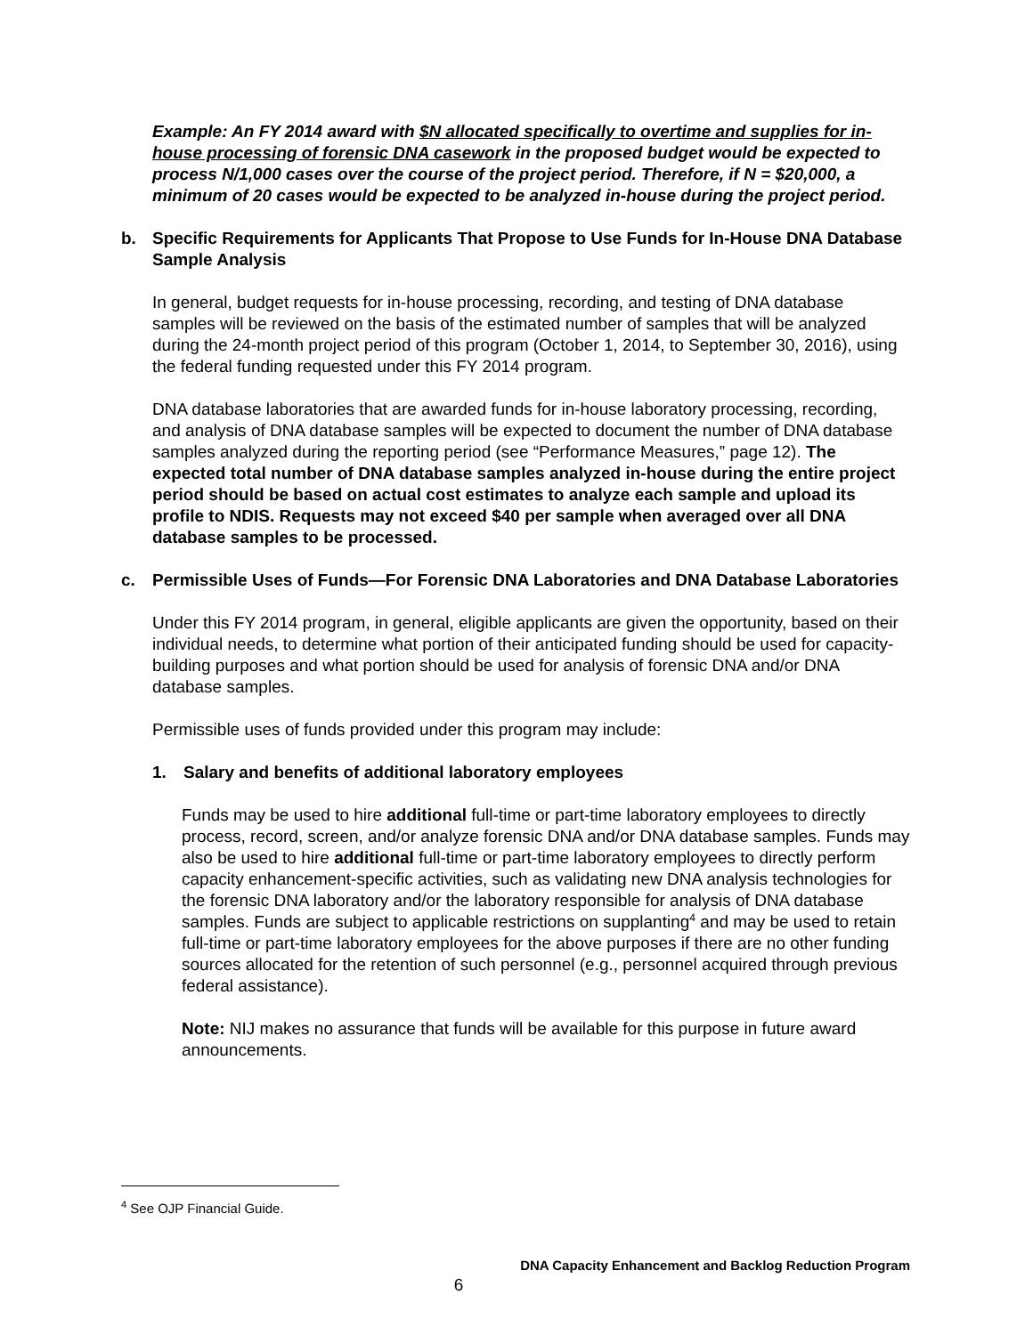Example: An FY 2014 award with $N allocated specifically to overtime and supplies for in-house processing of forensic DNA casework in the proposed budget would be expected to process N/1,000 cases over the course of the project period. Therefore, if N = $20,000, a minimum of 20 cases would be expected to be analyzed in-house during the project period.
b. Specific Requirements for Applicants That Propose to Use Funds for In-House DNA Database Sample Analysis
In general, budget requests for in-house processing, recording, and testing of DNA database samples will be reviewed on the basis of the estimated number of samples that will be analyzed during the 24-month project period of this program (October 1, 2014, to September 30, 2016), using the federal funding requested under this FY 2014 program.
DNA database laboratories that are awarded funds for in-house laboratory processing, recording, and analysis of DNA database samples will be expected to document the number of DNA database samples analyzed during the reporting period (see “Performance Measures,” page 12). The expected total number of DNA database samples analyzed in-house during the entire project period should be based on actual cost estimates to analyze each sample and upload its profile to NDIS. Requests may not exceed $40 per sample when averaged over all DNA database samples to be processed.
c. Permissible Uses of Funds—For Forensic DNA Laboratories and DNA Database Laboratories
Under this FY 2014 program, in general, eligible applicants are given the opportunity, based on their individual needs, to determine what portion of their anticipated funding should be used for capacity-building purposes and what portion should be used for analysis of forensic DNA and/or DNA database samples.
Permissible uses of funds provided under this program may include:
1. Salary and benefits of additional laboratory employees
Funds may be used to hire additional full-time or part-time laboratory employees to directly process, record, screen, and/or analyze forensic DNA and/or DNA database samples. Funds may also be used to hire additional full-time or part-time laboratory employees to directly perform capacity enhancement-specific activities, such as validating new DNA analysis technologies for the forensic DNA laboratory and/or the laboratory responsible for analysis of DNA database samples. Funds are subject to applicable restrictions on supplanting<sup>4</sup> and may be used to retain full-time or part-time laboratory employees for the above purposes if there are no other funding sources allocated for the retention of such personnel (e.g., personnel acquired through previous federal assistance).
Note: NIJ makes no assurance that funds will be available for this purpose in future award announcements.
<sup>4</sup> See OJP Financial Guide.
DNA Capacity Enhancement and Backlog Reduction Program
6